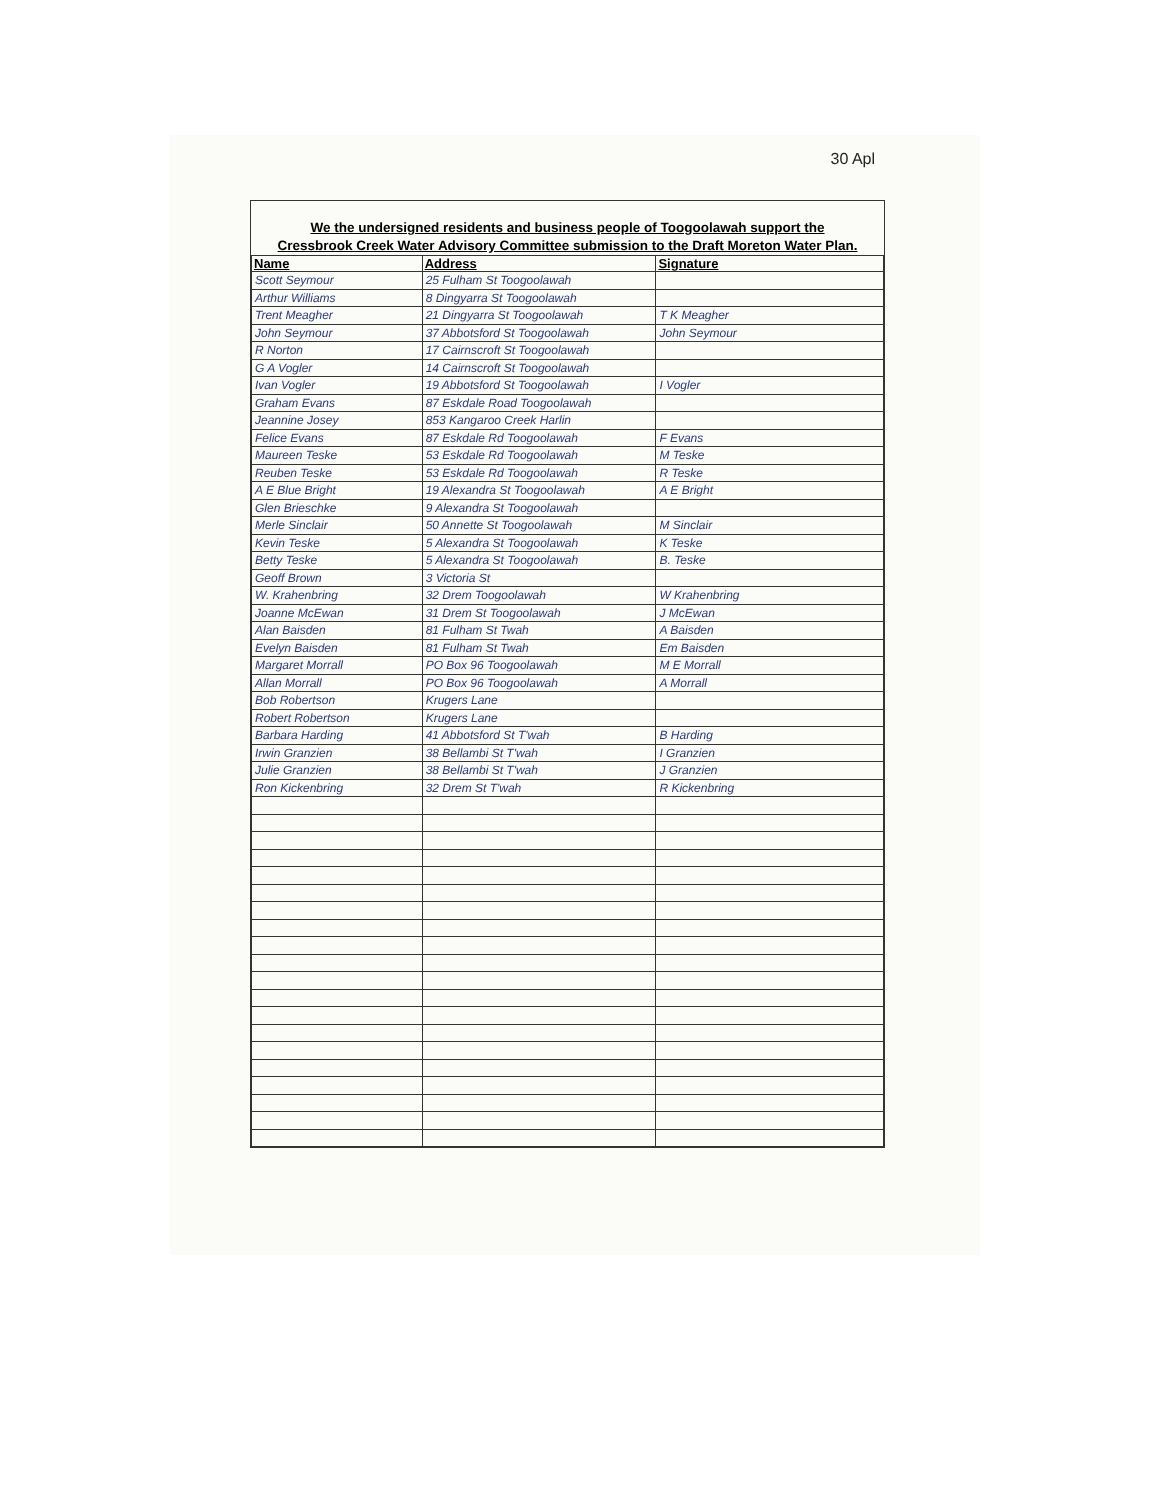30 Apl
We the undersigned residents and business people of Toogoolawah support the
Cressbrook Creek Water Advisory Committee submission to the Draft Moreton Water Plan.
| Name | Address | Signature |
| --- | --- | --- |
| Scott Seymour | 25 Fulham St Toogoolawah | |
| Arthur Williams | 8 Dingyarra St Toogoolawah | |
| Trent Meagher | 21 Dingyarra St Toogoolawah | T K Meagher |
| John Seymour | 37 Abbotsford St Toogoolawah | John Seymour |
| R Norton | 17 Cairnscroft St Toogoolawah | |
| G A Vogler | 14 Cairnscroft St Toogoolawah | |
| Ivan Vogler | 19 Abbotsford St Toogoolawah | I Vogler |
| Graham Evans | 87 Eskdale Road Toogoolawah | |
| Jeannine Josey | 853 Kangaroo Creek Harlin | |
| Felice Evans | 87 Eskdale Rd Toogoolawah | F Evans |
| Maureen Teske | 53 Eskdale Rd Toogoolawah | M Teske |
| Reuben Teske | 53 Eskdale Rd Toogoolawah | R Teske |
| A E Blue Bright | 19 Alexandra St Toogoolawah | A E Bright |
| Glen Brieschke | 9 Alexandra St Toogoolawah | |
| Merle Sinclair | 50 Annette St Toogoolawah | M Sinclair |
| Kevin Teske | 5 Alexandra St Toogoolawah | K Teske |
| Betty Teske | 5 Alexandra St Toogoolawah | B. Teske |
| Geoff Brown | 3 Victoria St | |
| W. Krahenbring | 32 Drem Toogoolawah | W Krahenbring |
| Joanne McEwan | 31 Drem St Toogoolawah | J McEwan |
| Alan Baisden | 81 Fulham St Twah | A Baisden |
| Evelyn Baisden | 81 Fulham St Twah | Em Baisden |
| Margaret Morrall | PO Box 96 Toogoolawah | M E Morrall |
| Allan Morrall | PO Box 96 Toogoolawah | A Morrall |
| Bob Robertson | Krugers Lane | |
| Robert Robertson | Krugers Lane | |
| Barbara Harding | 41 Abbotsford St T'wah | B Harding |
| Irwin Granzien | 38 Bellambi St T'wah | I Granzien |
| Julie Granzien | 38 Bellambi St T'wah | J Granzien |
| Ron Kickenbring | 32 Drem St T'wah | R Kickenbring |